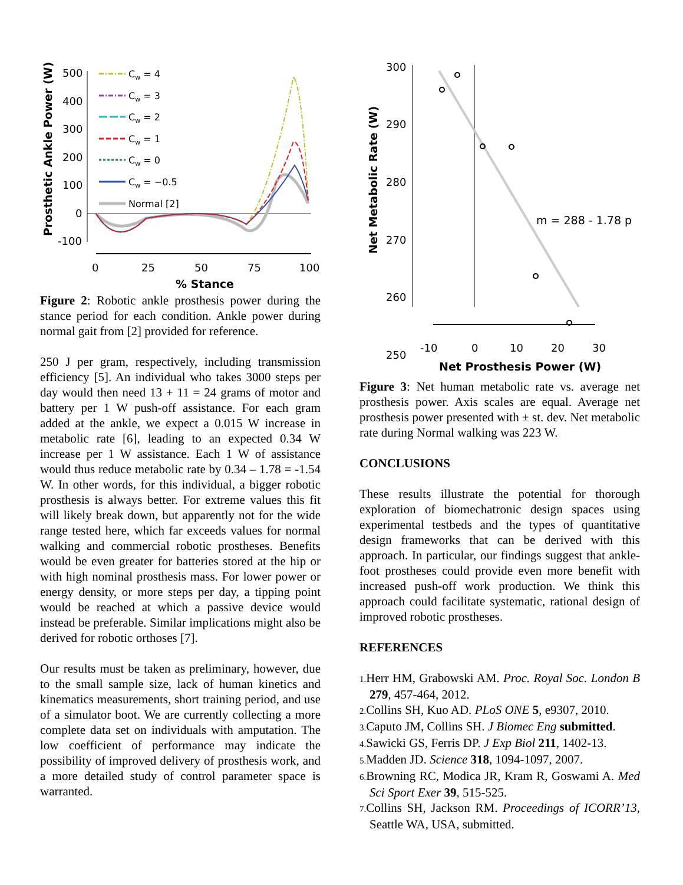Prosthetic Ankle Power (W)
500
400
300
200
100
0
-100
0
25
50
75
100
% Stance
Cw = 4
Cw = 3
Cw = 2
Cw = 1
Cw = 0
Cw = −0.5
Normal [2]
Figure 2: Robotic ankle prosthesis power during the stance period for each condition. Ankle power during normal gait from [2] provided for reference.
250 J per gram, respectively, including transmission efficiency [5]. An individual who takes 3000 steps per day would then need 13 + 11 = 24 grams of motor and battery per 1 W push-off assistance. For each gram added at the ankle, we expect a 0.015 W increase in metabolic rate [6], leading to an expected 0.34 W increase per 1 W assistance. Each 1 W of assistance would thus reduce metabolic rate by 0.34 – 1.78 = -1.54 W. In other words, for this individual, a bigger robotic prosthesis is always better. For extreme values this fit will likely break down, but apparently not for the wide range tested here, which far exceeds values for normal walking and commercial robotic prostheses. Benefits would be even greater for batteries stored at the hip or with high nominal prosthesis mass. For lower power or energy density, or more steps per day, a tipping point would be reached at which a passive device would instead be preferable. Similar implications might also be derived for robotic orthoses [7].
Our results must be taken as preliminary, however, due to the small sample size, lack of human kinetics and kinematics measurements, short training period, and use of a simulator boot. We are currently collecting a more complete data set on individuals with amputation. The low coefficient of performance may indicate the possibility of improved delivery of prosthesis work, and a more detailed study of control parameter space is warranted.
Net Metabolic Rate (W)
300
290
280
270
260
250
m = 288 - 1.78 p
-10
0
10
20
30
Net Prosthesis Power (W)
Figure 3: Net human metabolic rate vs. average net prosthesis power. Axis scales are equal. Average net prosthesis power presented with ± st. dev. Net metabolic rate during Normal walking was 223 W.
CONCLUSIONS
These results illustrate the potential for thorough exploration of biomechatronic design spaces using experimental testbeds and the types of quantitative design frameworks that can be derived with this approach. In particular, our findings suggest that ankle-foot prostheses could provide even more benefit with increased push-off work production. We think this approach could facilitate systematic, rational design of improved robotic prostheses.
REFERENCES
1. Herr HM, Grabowski AM. Proc. Royal Soc. London B 279, 457-464, 2012.
2. Collins SH, Kuo AD. PLoS ONE 5, e9307, 2010.
3. Caputo JM, Collins SH. J Biomec Eng submitted.
4. Sawicki GS, Ferris DP. J Exp Biol 211, 1402-13.
5. Madden JD. Science 318, 1094-1097, 2007.
6. Browning RC, Modica JR, Kram R, Goswami A. Med Sci Sport Exer 39, 515-525.
7. Collins SH, Jackson RM. Proceedings of ICORR’13, Seattle WA, USA, submitted.